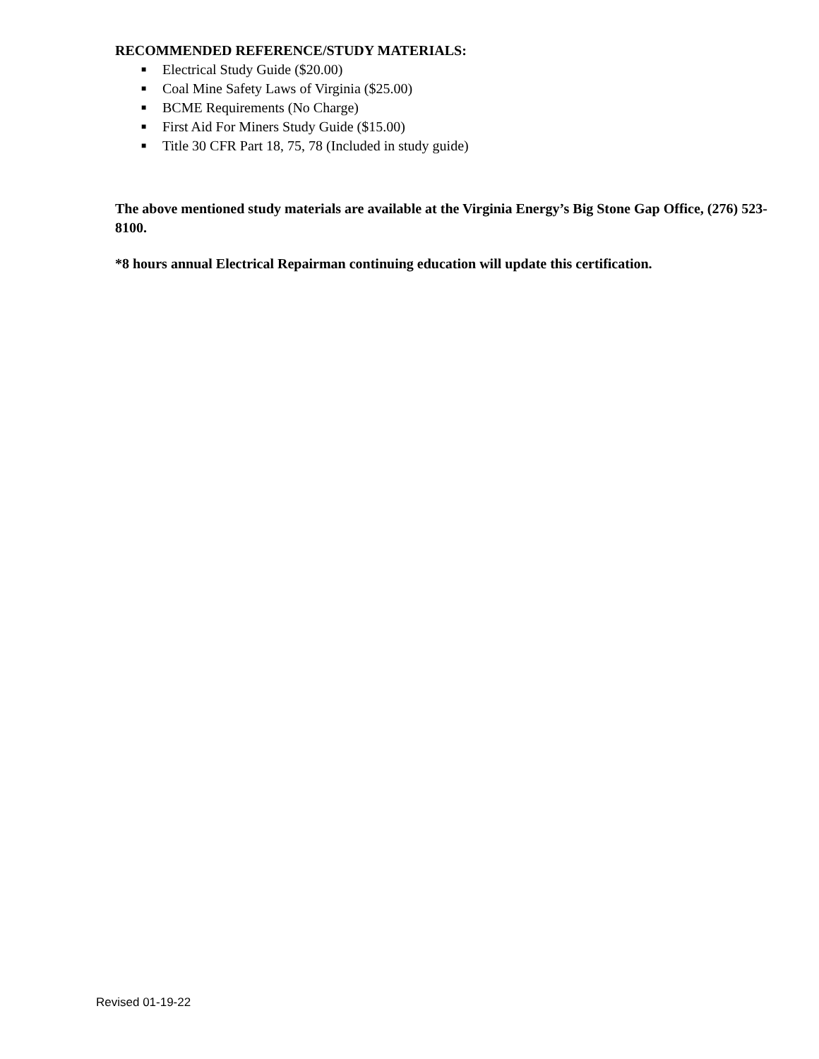RECOMMENDED REFERENCE/STUDY MATERIALS:
■ Electrical Study Guide ($20.00)
■ Coal Mine Safety Laws of Virginia ($25.00)
■ BCME Requirements (No Charge)
■ First Aid For Miners Study Guide ($15.00)
■ Title 30 CFR Part 18, 75, 78 (Included in study guide)
The above mentioned study materials are available at the Virginia Energy’s Big Stone Gap Office, (276) 523-8100.
*8 hours annual Electrical Repairman continuing education will update this certification.
Revised 01-19-22